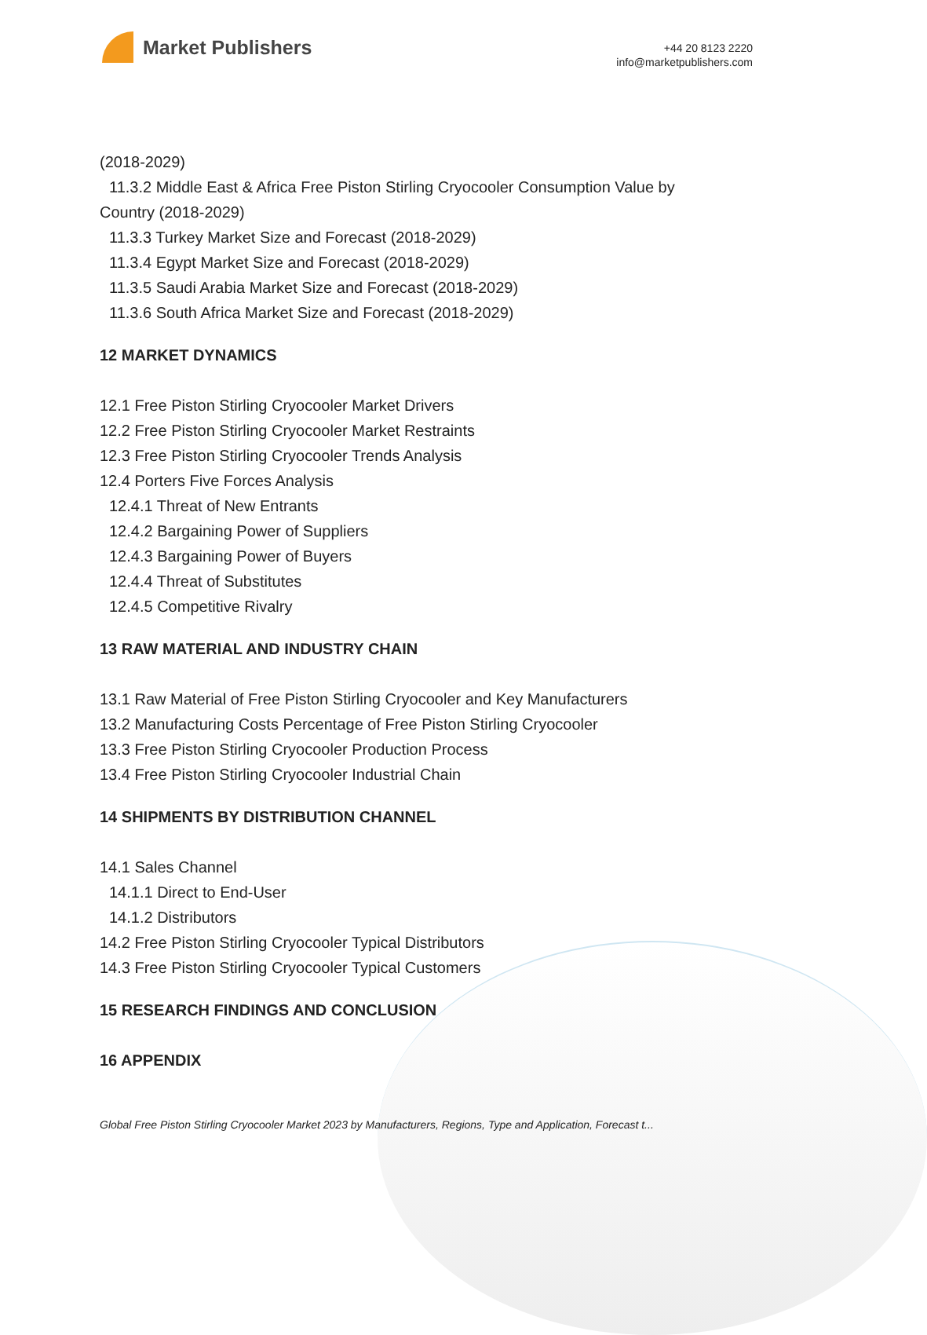Market Publishers
+44 20 8123 2220
info@marketpublishers.com
(2018-2029)
11.3.2 Middle East & Africa Free Piston Stirling Cryocooler Consumption Value by
Country (2018-2029)
11.3.3 Turkey Market Size and Forecast (2018-2029)
11.3.4 Egypt Market Size and Forecast (2018-2029)
11.3.5 Saudi Arabia Market Size and Forecast (2018-2029)
11.3.6 South Africa Market Size and Forecast (2018-2029)
12 MARKET DYNAMICS
12.1 Free Piston Stirling Cryocooler Market Drivers
12.2 Free Piston Stirling Cryocooler Market Restraints
12.3 Free Piston Stirling Cryocooler Trends Analysis
12.4 Porters Five Forces Analysis
12.4.1 Threat of New Entrants
12.4.2 Bargaining Power of Suppliers
12.4.3 Bargaining Power of Buyers
12.4.4 Threat of Substitutes
12.4.5 Competitive Rivalry
13 RAW MATERIAL AND INDUSTRY CHAIN
13.1 Raw Material of Free Piston Stirling Cryocooler and Key Manufacturers
13.2 Manufacturing Costs Percentage of Free Piston Stirling Cryocooler
13.3 Free Piston Stirling Cryocooler Production Process
13.4 Free Piston Stirling Cryocooler Industrial Chain
14 SHIPMENTS BY DISTRIBUTION CHANNEL
14.1 Sales Channel
14.1.1 Direct to End-User
14.1.2 Distributors
14.2 Free Piston Stirling Cryocooler Typical Distributors
14.3 Free Piston Stirling Cryocooler Typical Customers
15 RESEARCH FINDINGS AND CONCLUSION
16 APPENDIX
Global Free Piston Stirling Cryocooler Market 2023 by Manufacturers, Regions, Type and Application, Forecast t...